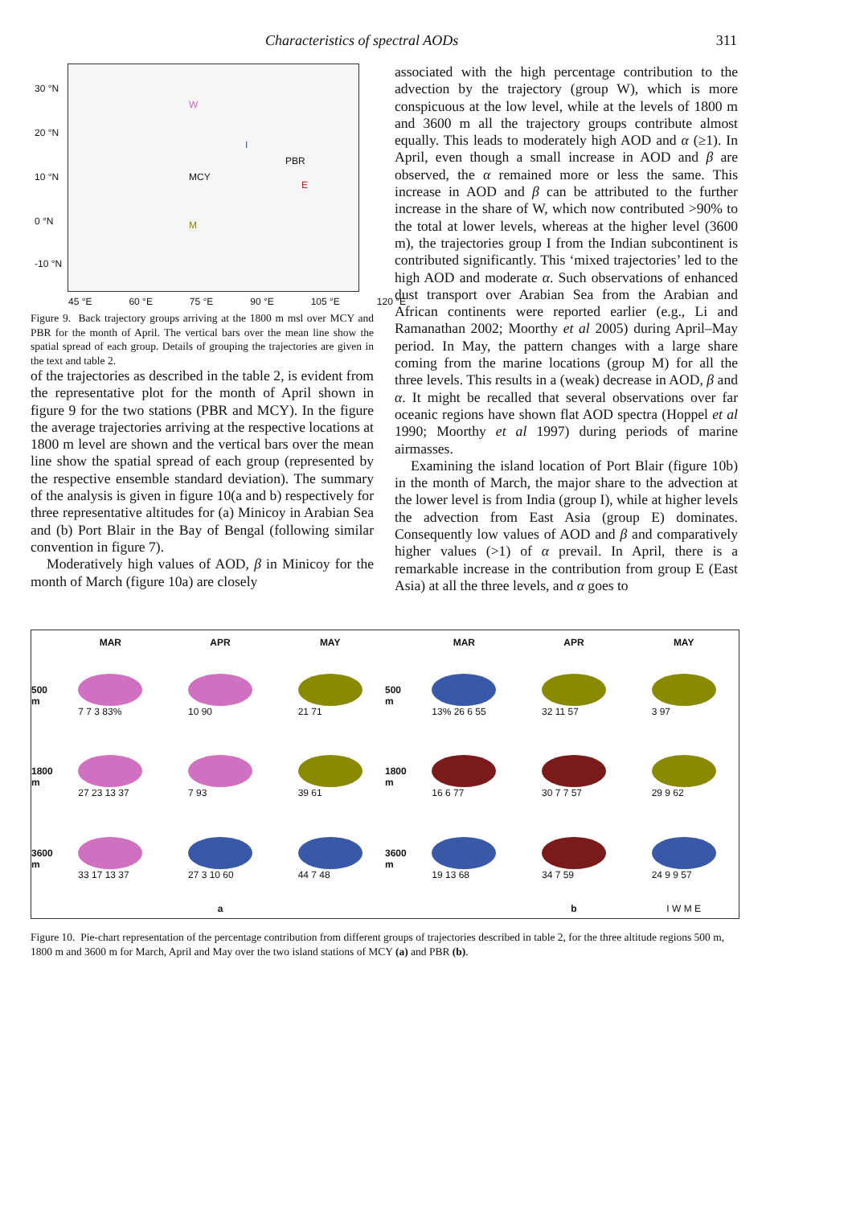Characteristics of spectral AODs 311
W
I
PBR
MCY
E
M
30 °N
20 °N
10 °N
0 °N
-10 °N
45 °E 60 °E 75 °E 90 °E 105 °E 120 °E
Figure 9. Back trajectory groups arriving at the 1800 m msl over MCY and PBR for the month of April. The vertical bars over the mean line show the spatial spread of each group. Details of grouping the trajectories are given in the text and table 2.
of the trajectories as described in the table 2, is evident from the representative plot for the month of April shown in figure 9 for the two stations (PBR and MCY). In the figure the average trajectories arriving at the respective locations at 1800 m level are shown and the vertical bars over the mean line show the spatial spread of each group (represented by the respective ensemble standard deviation). The summary of the analysis is given in figure 10(a and b) respectively for three representative altitudes for (a) Minicoy in Arabian Sea and (b) Port Blair in the Bay of Bengal (following similar convention in figure 7).
Moderatively high values of AOD, β in Minicoy for the month of March (figure 10a) are closely
associated with the high percentage contribution to the advection by the trajectory (group W), which is more conspicuous at the low level, while at the levels of 1800 m and 3600 m all the trajectory groups contribute almost equally. This leads to moderately high AOD and α (≥1). In April, even though a small increase in AOD and β are observed, the α remained more or less the same. This increase in AOD and β can be attributed to the further increase in the share of W, which now contributed >90% to the total at lower levels, whereas at the higher level (3600 m), the trajectories group I from the Indian subcontinent is contributed significantly. This ‘mixed trajectories’ led to the high AOD and moderate α. Such observations of enhanced dust transport over Arabian Sea from the Arabian and African continents were reported earlier (e.g., Li and Ramanathan 2002; Moorthy et al 2005) during April–May period. In May, the pattern changes with a large share coming from the marine locations (group M) for all the three levels. This results in a (weak) decrease in AOD, β and α. It might be recalled that several observations over far oceanic regions have shown flat AOD spectra (Hoppel et al 1990; Moorthy et al 1997) during periods of marine airmasses.
Examining the island location of Port Blair (figure 10b) in the month of March, the major share to the advection at the lower level is from India (group I), while at higher levels the advection from East Asia (group E) dominates. Consequently low values of AOD and β and comparatively higher values (>1) of α prevail. In April, there is a remarkable increase in the contribution from group E (East Asia) at all the three levels, and α goes to
MAR APR MAY 500 m
7 7 3 83%
10 90
21 71
1800 m
27 23 13 37
7 93
39 61
3600 m
33 17 13 37
27 3 10 60
44 7 48
a
MAR APR MAY 500 m
13% 26 6 55
32 11 57
3 97
1800 m
16 6 77
30 7 7 57
29 9 62
3600 m
19 13 68
34 7 59
24 9 9 57
b I W M E
Figure 10. Pie-chart representation of the percentage contribution from different groups of trajectories described in table 2, for the three altitude regions 500 m, 1800 m and 3600 m for March, April and May over the two island stations of MCY (a) and PBR (b).